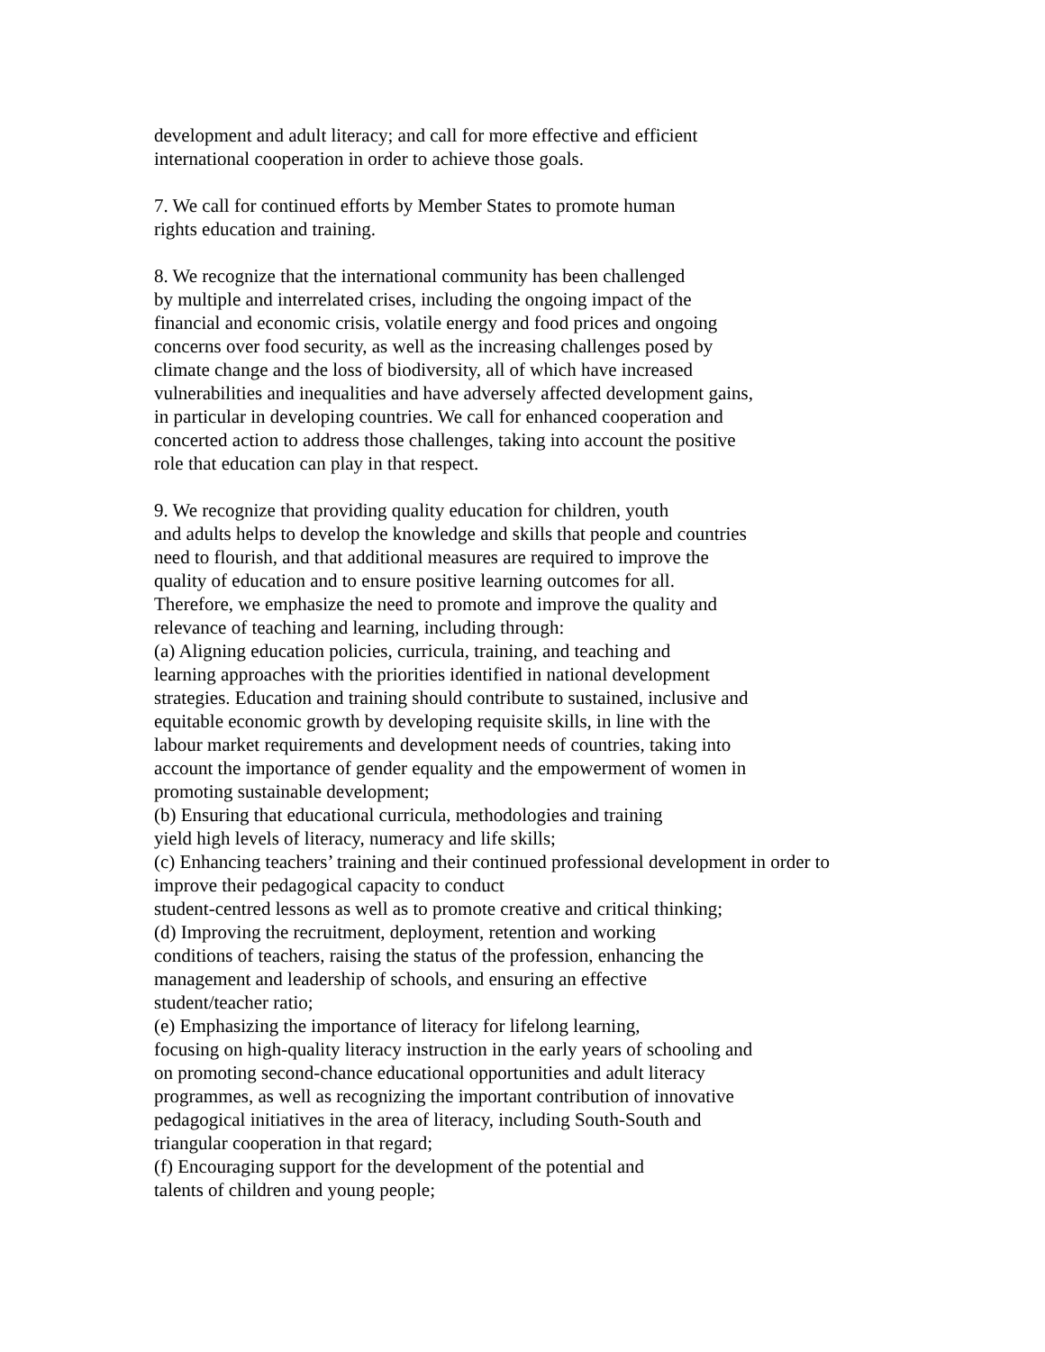development and adult literacy; and call for more effective and efficient
international cooperation in order to achieve those goals.
7. We call for continued efforts by Member States to promote human
rights education and training.
8. We recognize that the international community has been challenged
by multiple and interrelated crises, including the ongoing impact of the
financial and economic crisis, volatile energy and food prices and ongoing
concerns over food security, as well as the increasing challenges posed by
climate change and the loss of biodiversity, all of which have increased
vulnerabilities and inequalities and have adversely affected development gains,
in particular in developing countries. We call for enhanced cooperation and
concerted action to address those challenges, taking into account the positive
role that education can play in that respect.
9. We recognize that providing quality education for children, youth
and adults helps to develop the knowledge and skills that people and countries
need to flourish, and that additional measures are required to improve the
quality of education and to ensure positive learning outcomes for all.
Therefore, we emphasize the need to promote and improve the quality and
relevance of teaching and learning, including through:
(a) Aligning education policies, curricula, training, and teaching and
learning approaches with the priorities identified in national development
strategies. Education and training should contribute to sustained, inclusive and
equitable economic growth by developing requisite skills, in line with the
labour market requirements and development needs of countries, taking into
account the importance of gender equality and the empowerment of women in
promoting sustainable development;
(b) Ensuring that educational curricula, methodologies and training
yield high levels of literacy, numeracy and life skills;
(c) Enhancing teachers’ training and their continued professional development in order to
improve their pedagogical capacity to conduct
student-centred lessons as well as to promote creative and critical thinking;
(d) Improving the recruitment, deployment, retention and working
conditions of teachers, raising the status of the profession, enhancing the
management and leadership of schools, and ensuring an effective
student/teacher ratio;
(e) Emphasizing the importance of literacy for lifelong learning,
focusing on high-quality literacy instruction in the early years of schooling and
on promoting second-chance educational opportunities and adult literacy
programmes, as well as recognizing the important contribution of innovative
pedagogical initiatives in the area of literacy, including South-South and
triangular cooperation in that regard;
(f) Encouraging support for the development of the potential and
talents of children and young people;